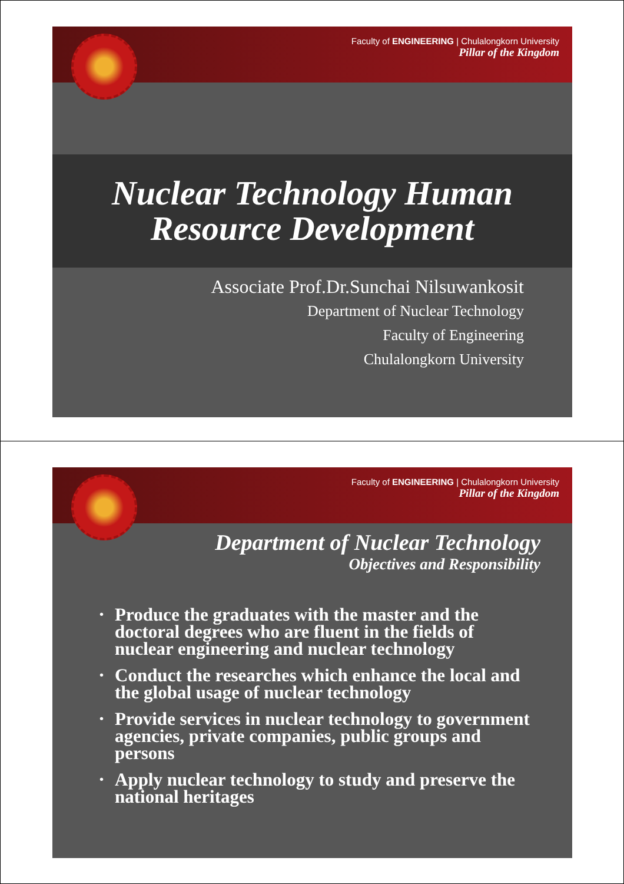Faculty of ENGINEERING | Chulalongkorn University
Pillar of the Kingdom
Nuclear Technology Human
Resource Development
Associate Prof.Dr.Sunchai Nilsuwankosit
Department of Nuclear Technology
Faculty of Engineering
Chulalongkorn University
Faculty of ENGINEERING | Chulalongkorn University
Pillar of the Kingdom
Department of Nuclear Technology
Objectives and Responsibility
• Produce the graduates with the master and the doctoral degrees who are fluent in the fields of nuclear engineering and nuclear technology
• Conduct the researches which enhance the local and the global usage of nuclear technology
• Provide services in nuclear technology to government agencies, private companies, public groups and persons
• Apply nuclear technology to study and preserve the national heritages